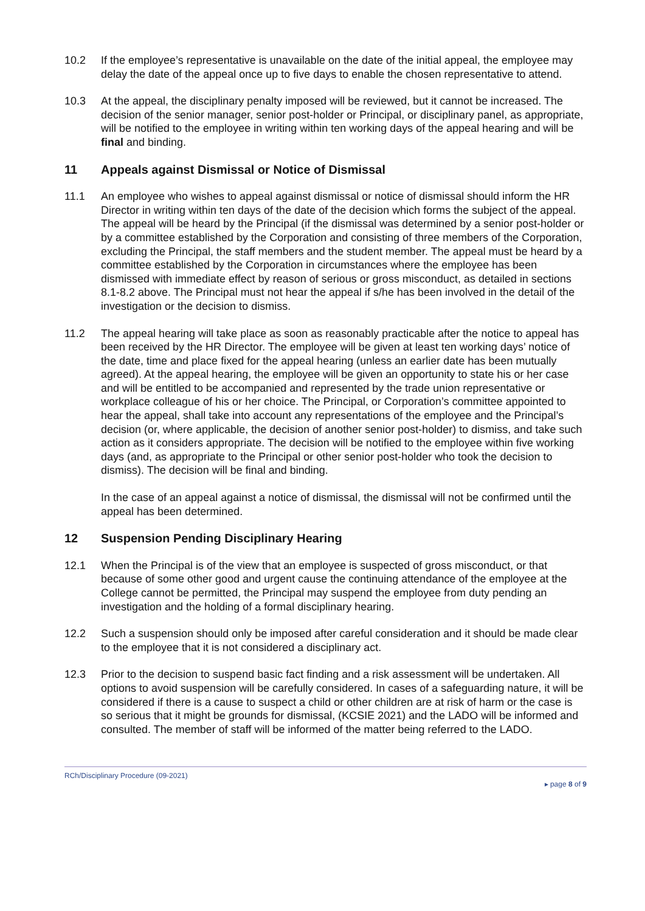10.2 If the employee’s representative is unavailable on the date of the initial appeal, the employee may delay the date of the appeal once up to five days to enable the chosen representative to attend.
10.3 At the appeal, the disciplinary penalty imposed will be reviewed, but it cannot be increased. The decision of the senior manager, senior post-holder or Principal, or disciplinary panel, as appropriate, will be notified to the employee in writing within ten working days of the appeal hearing and will be final and binding.
11 Appeals against Dismissal or Notice of Dismissal
11.1 An employee who wishes to appeal against dismissal or notice of dismissal should inform the HR Director in writing within ten days of the date of the decision which forms the subject of the appeal. The appeal will be heard by the Principal (if the dismissal was determined by a senior post-holder or by a committee established by the Corporation and consisting of three members of the Corporation, excluding the Principal, the staff members and the student member. The appeal must be heard by a committee established by the Corporation in circumstances where the employee has been dismissed with immediate effect by reason of serious or gross misconduct, as detailed in sections 8.1-8.2 above. The Principal must not hear the appeal if s/he has been involved in the detail of the investigation or the decision to dismiss.
11.2 The appeal hearing will take place as soon as reasonably practicable after the notice to appeal has been received by the HR Director. The employee will be given at least ten working days’ notice of the date, time and place fixed for the appeal hearing (unless an earlier date has been mutually agreed). At the appeal hearing, the employee will be given an opportunity to state his or her case and will be entitled to be accompanied and represented by the trade union representative or workplace colleague of his or her choice. The Principal, or Corporation’s committee appointed to hear the appeal, shall take into account any representations of the employee and the Principal’s decision (or, where applicable, the decision of another senior post-holder) to dismiss, and take such action as it considers appropriate. The decision will be notified to the employee within five working days (and, as appropriate to the Principal or other senior post-holder who took the decision to dismiss). The decision will be final and binding.
In the case of an appeal against a notice of dismissal, the dismissal will not be confirmed until the appeal has been determined.
12 Suspension Pending Disciplinary Hearing
12.1 When the Principal is of the view that an employee is suspected of gross misconduct, or that because of some other good and urgent cause the continuing attendance of the employee at the College cannot be permitted, the Principal may suspend the employee from duty pending an investigation and the holding of a formal disciplinary hearing.
12.2 Such a suspension should only be imposed after careful consideration and it should be made clear to the employee that it is not considered a disciplinary act.
12.3 Prior to the decision to suspend basic fact finding and a risk assessment will be undertaken. All options to avoid suspension will be carefully considered. In cases of a safeguarding nature, it will be considered if there is a cause to suspect a child or other children are at risk of harm or the case is so serious that it might be grounds for dismissal, (KCSIE 2021) and the LADO will be informed and consulted. The member of staff will be informed of the matter being referred to the LADO.
RCh/Disciplinary Procedure (09-2021) ▸ page 8 of 9